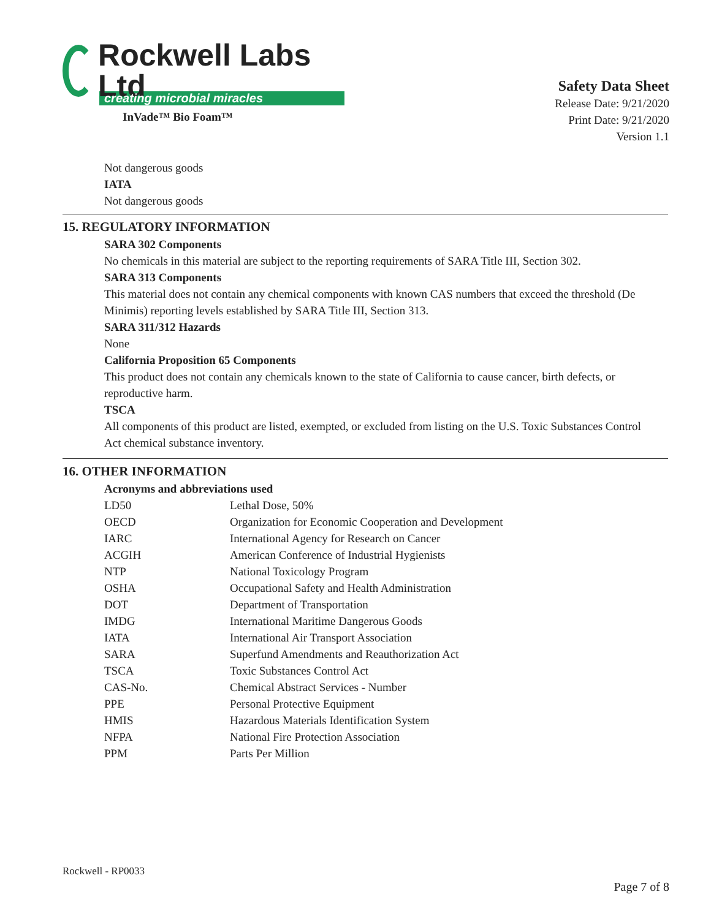Rockwell Labs Ltd
creating microbial miracles
InVade™ Bio Foam™
Safety Data Sheet
Release Date: 9/21/2020
Print Date: 9/21/2020
Version 1.1
Not dangerous goods
IATA
Not dangerous goods
15. REGULATORY INFORMATION
SARA 302 Components
No chemicals in this material are subject to the reporting requirements of SARA Title III, Section 302.
SARA 313 Components
This material does not contain any chemical components with known CAS numbers that exceed the threshold (De Minimis) reporting levels established by SARA Title III, Section 313.
SARA 311/312 Hazards
None
California Proposition 65 Components
This product does not contain any chemicals known to the state of California to cause cancer, birth defects, or reproductive harm.
TSCA
All components of this product are listed, exempted, or excluded from listing on the U.S. Toxic Substances Control Act chemical substance inventory.
16. OTHER INFORMATION
Acronyms and abbreviations used
| LD50 | Lethal Dose, 50% |
| OECD | Organization for Economic Cooperation and Development |
| IARC | International Agency for Research on Cancer |
| ACGIH | American Conference of Industrial Hygienists |
| NTP | National Toxicology Program |
| OSHA | Occupational Safety and Health Administration |
| DOT | Department of Transportation |
| IMDG | International Maritime Dangerous Goods |
| IATA | International Air Transport Association |
| SARA | Superfund Amendments and Reauthorization Act |
| TSCA | Toxic Substances Control Act |
| CAS-No. | Chemical Abstract Services - Number |
| PPE | Personal Protective Equipment |
| HMIS | Hazardous Materials Identification System |
| NFPA | National Fire Protection Association |
| PPM | Parts Per Million |
Rockwell - RP0033
Page 7 of 8